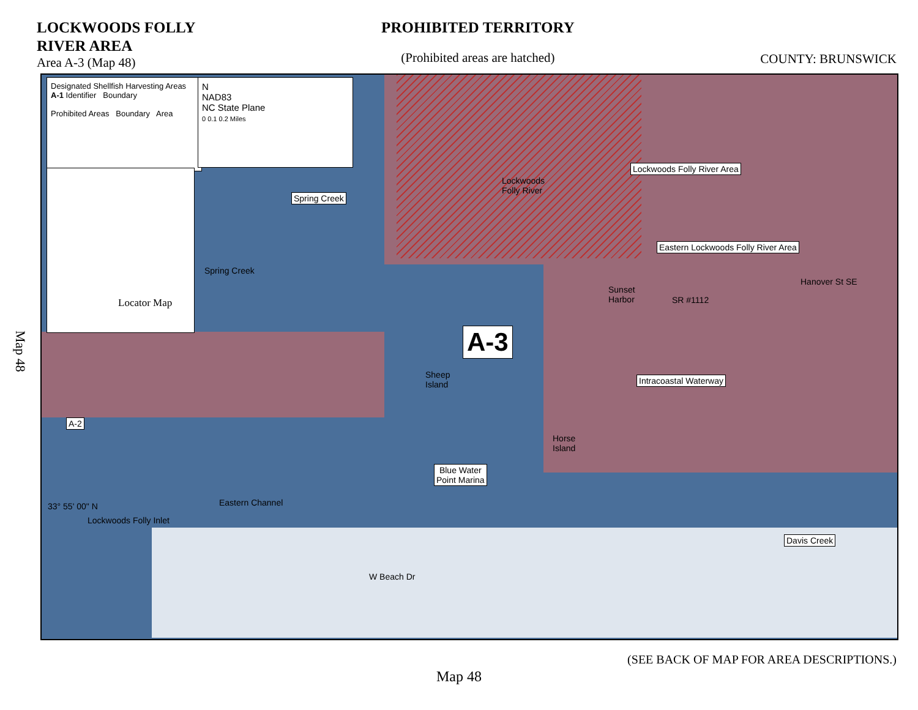LOCKWOODS FOLLY
RIVER AREA
Area A-3 (Map 48)
PROHIBITED TERRITORY
(Prohibited areas are hatched)
COUNTY: BRUNSWICK
Map 48
Designated Shellfish Harvesting Areas A-1 Identifier Boundary
Prohibited Areas Boundary Area
N
NAD83
NC State Plane
0 0.1 0.2 Miles
Locator Map
Lockwoods
Folly River
Lockwoods Folly River Area
Spring Creek
Spring Creek
Eastern Lockwoods Folly River Area
Sunset
Harbor
SR #1112
Hanover St SE
A-3
Sheep
Island
Intracoastal Waterway
A-2
Horse
Island
Blue Water
Point Marina
Eastern Channel
33° 55' 00" N
Lockwoods Folly Inlet
Davis Creek
W Beach Dr
(SEE BACK OF MAP FOR AREA DESCRIPTIONS.)
Map 48